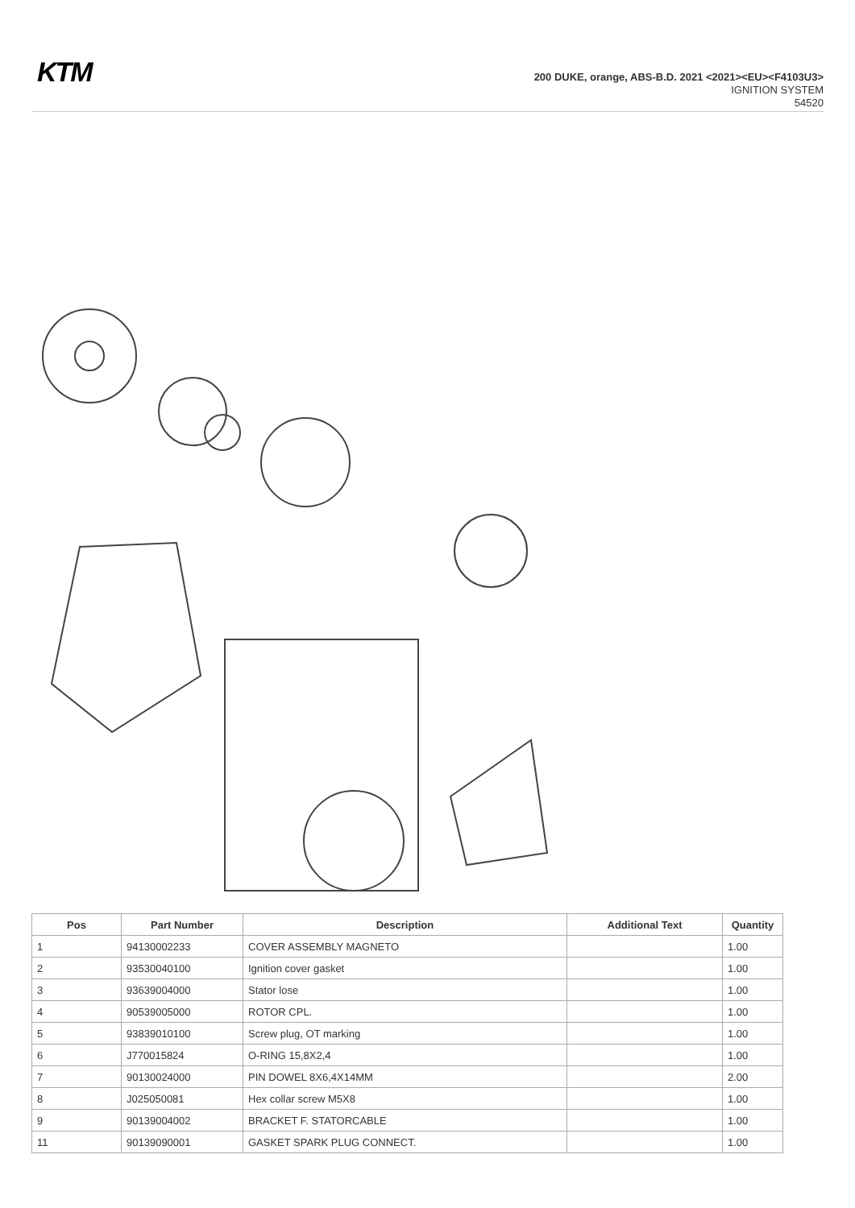KTM
200 DUKE, orange, ABS-B.D. 2021 <2021><EU><F4103U3>
IGNITION SYSTEM
54520
| Pos | Part Number | Description | Additional Text | Quantity |
| --- | --- | --- | --- | --- |
| 1 | 94130002233 | COVER ASSEMBLY MAGNETO | | 1.00 |
| 2 | 93530040100 | Ignition cover gasket | | 1.00 |
| 3 | 93639004000 | Stator lose | | 1.00 |
| 4 | 90539005000 | ROTOR CPL. | | 1.00 |
| 5 | 93839010100 | Screw plug, OT marking | | 1.00 |
| 6 | J770015824 | O-RING 15,8X2,4 | | 1.00 |
| 7 | 90130024000 | PIN DOWEL 8X6,4X14MM | | 2.00 |
| 8 | J025050081 | Hex collar screw M5X8 | | 1.00 |
| 9 | 90139004002 | BRACKET F. STATORCABLE | | 1.00 |
| 11 | 90139090001 | GASKET SPARK PLUG CONNECT. | | 1.00 |